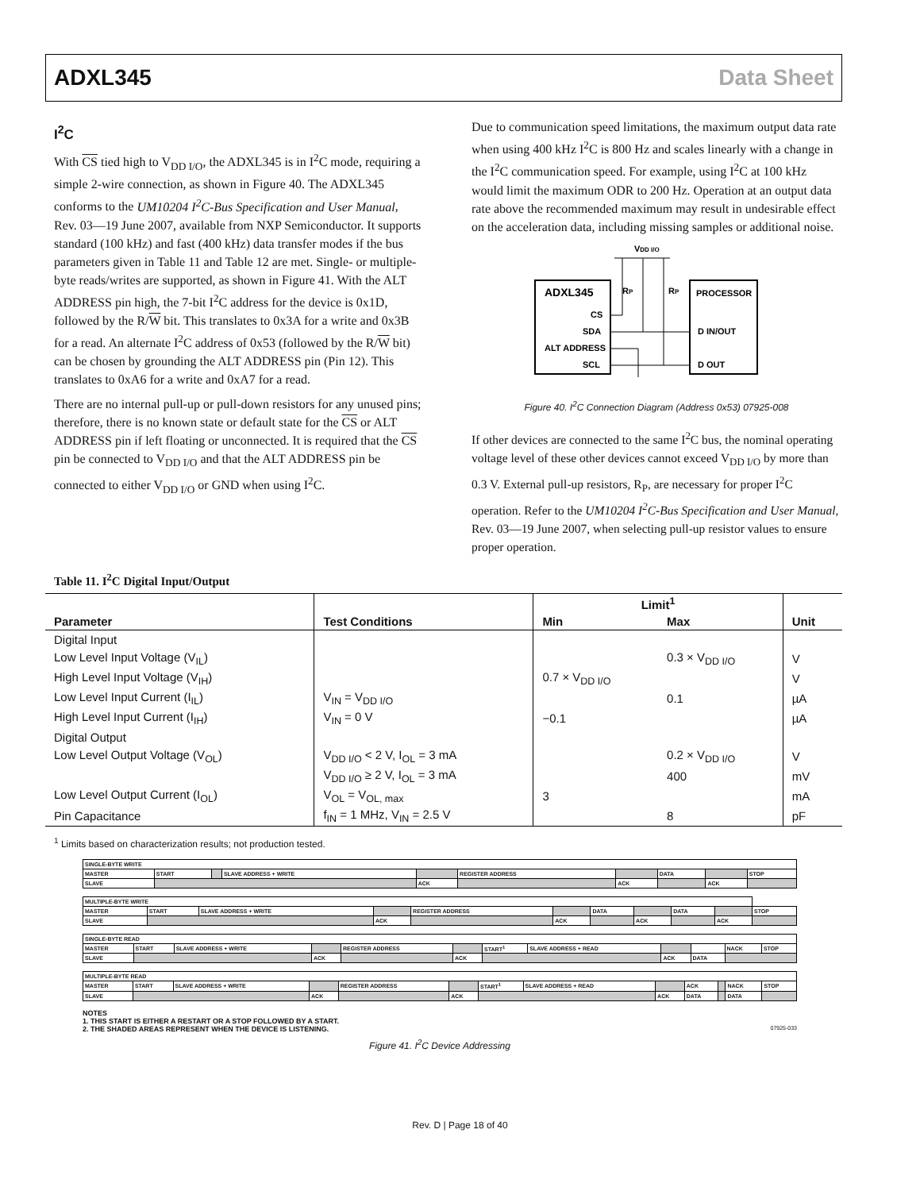ADXL345 Data Sheet
I<sup>2</sup>C
With CS tied high to V<sub>DD I/O</sub>, the ADXL345 is in I<sup>2</sup>C mode, requiring a simple 2-wire connection, as shown in Figure 40. The ADXL345 conforms to the UM10204 I<sup>2</sup>C-Bus Specification and User Manual, Rev. 03—19 June 2007, available from NXP Semiconductor. It supports standard (100 kHz) and fast (400 kHz) data transfer modes if the bus parameters given in Table 11 and Table 12 are met. Single- or multiple-byte reads/writes are supported, as shown in Figure 41. With the ALT ADDRESS pin high, the 7-bit I<sup>2</sup>C address for the device is 0x1D, followed by the R/W bit. This translates to 0x3A for a write and 0x3B for a read. An alternate I<sup>2</sup>C address of 0x53 (followed by the R/W bit) can be chosen by grounding the ALT ADDRESS pin (Pin 12). This translates to 0xA6 for a write and 0xA7 for a read.
There are no internal pull-up or pull-down resistors for any unused pins; therefore, there is no known state or default state for the CS or ALT ADDRESS pin if left floating or unconnected. It is required that the CS pin be connected to V<sub>DD I/O</sub> and that the ALT ADDRESS pin be connected to either V<sub>DD I/O</sub> or GND when using I<sup>2</sup>C.
Due to communication speed limitations, the maximum output data rate when using 400 kHz I<sup>2</sup>C is 800 Hz and scales linearly with a change in the I<sup>2</sup>C communication speed. For example, using I<sup>2</sup>C at 100 kHz would limit the maximum ODR to 200 Hz. Operation at an output data rate above the recommended maximum may result in undesirable effect on the acceleration data, including missing samples or additional noise.
VDD I/O
ADXL345
PROCESSOR
CS
SDA
ALT ADDRESS
SCL
D IN/OUT
D OUT
RP
RP
Figure 40. I<sup>2</sup>C Connection Diagram (Address 0x53) 07925-008
If other devices are connected to the same I<sup>2</sup>C bus, the nominal operating voltage level of these other devices cannot exceed V<sub>DD I/O</sub> by more than 0.3 V. External pull-up resistors, R<sub>P</sub>, are necessary for proper I<sup>2</sup>C operation. Refer to the UM10204 I<sup>2</sup>C-Bus Specification and User Manual, Rev. 03—19 June 2007, when selecting pull-up resistor values to ensure proper operation.
Table 11. I<sup>2</sup>C Digital Input/Output
| Parameter | Test Conditions | Limit<sup>1</sup> | | Unit |
| --- | --- | --- | --- | --- |
| | | Min | Max | |
| Digital Input | | | | |
| Low Level Input Voltage (V<sub>IL</sub>) | | | 0.3 × V<sub>DD I/O</sub> | V |
| High Level Input Voltage (V<sub>IH</sub>) | | 0.7 × V<sub>DD I/O</sub> | | V |
| Low Level Input Current (I<sub>IL</sub>) | V<sub>IN</sub> = V<sub>DD I/O</sub> | | 0.1 | µA |
| High Level Input Current (I<sub>IH</sub>) | V<sub>IN</sub> = 0 V | −0.1 | | µA |
| Digital Output | | | | |
| Low Level Output Voltage (V<sub>OL</sub>) | V<sub>DD I/O</sub> < 2 V, I<sub>OL</sub> = 3 mA | | 0.2 × V<sub>DD I/O</sub> | V |
| | V<sub>DD I/O</sub> ≥ 2 V, I<sub>OL</sub> = 3 mA | | 400 | mV |
| Low Level Output Current (I<sub>OL</sub>) | V<sub>OL</sub> = V<sub>OL, max</sub> | 3 | | mA |
| Pin Capacitance | f<sub>IN</sub> = 1 MHz, V<sub>IN</sub> = 2.5 V | | 8 | pF |
<sup>1</sup> Limits based on characterization results; not production tested.
| SINGLE-BYTE WRITE | | | | | | | | | |
| MASTER | START | | SLAVE ADDRESS + WRITE | | REGISTER ADDRESS | | DATA | | STOP |
| SLAVE | | | | ACK | | ACK | | ACK | |
| MULTIPLE-BYTE WRITE | | | | | | | | | | |
| MASTER | START | SLAVE ADDRESS + WRITE | | REGISTER ADDRESS | | DATA | | DATA | | STOP |
| SLAVE | | | ACK | | ACK | | ACK | | ACK | |
| SINGLE-BYTE READ | | | | | | | | | | | |
| MASTER | START | SLAVE ADDRESS + WRITE | | REGISTER ADDRESS | | START<sup>1</sup> | SLAVE ADDRESS + READ | | | NACK | STOP |
| SLAVE | | | ACK | | ACK | | | ACK | DATA | | |
| MULTIPLE-BYTE READ | | | | | | | | | | | | |
| MASTER | START | SLAVE ADDRESS + WRITE | | REGISTER ADDRESS | | START<sup>1</sup> | SLAVE ADDRESS + READ | | ACK | | NACK | STOP |
| SLAVE | | | ACK | | ACK | | | ACK | DATA | | DATA | |
NOTES
1. THIS START IS EITHER A RESTART OR A STOP FOLLOWED BY A START.
2. THE SHADED AREAS REPRESENT WHEN THE DEVICE IS LISTENING. 07925-033
Figure 41. I<sup>2</sup>C Device Addressing
Rev. D | Page 18 of 40